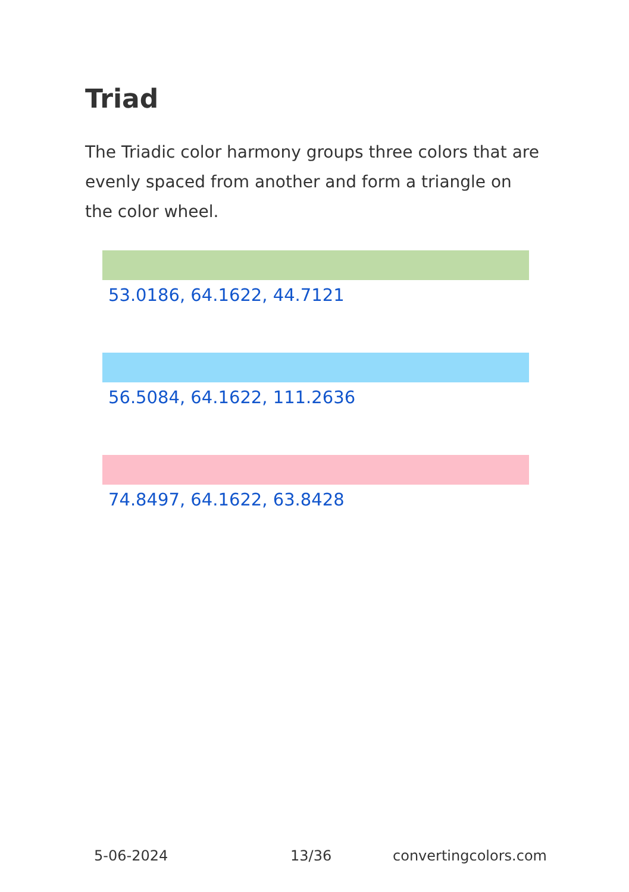Triad
The Triadic color harmony groups three colors that are evenly spaced from another and form a triangle on the color wheel.
53.0186, 64.1622, 44.7121
56.5084, 64.1622, 111.2636
74.8497, 64.1622, 63.8428
5-06-2024 13/36 convertingcolors.com